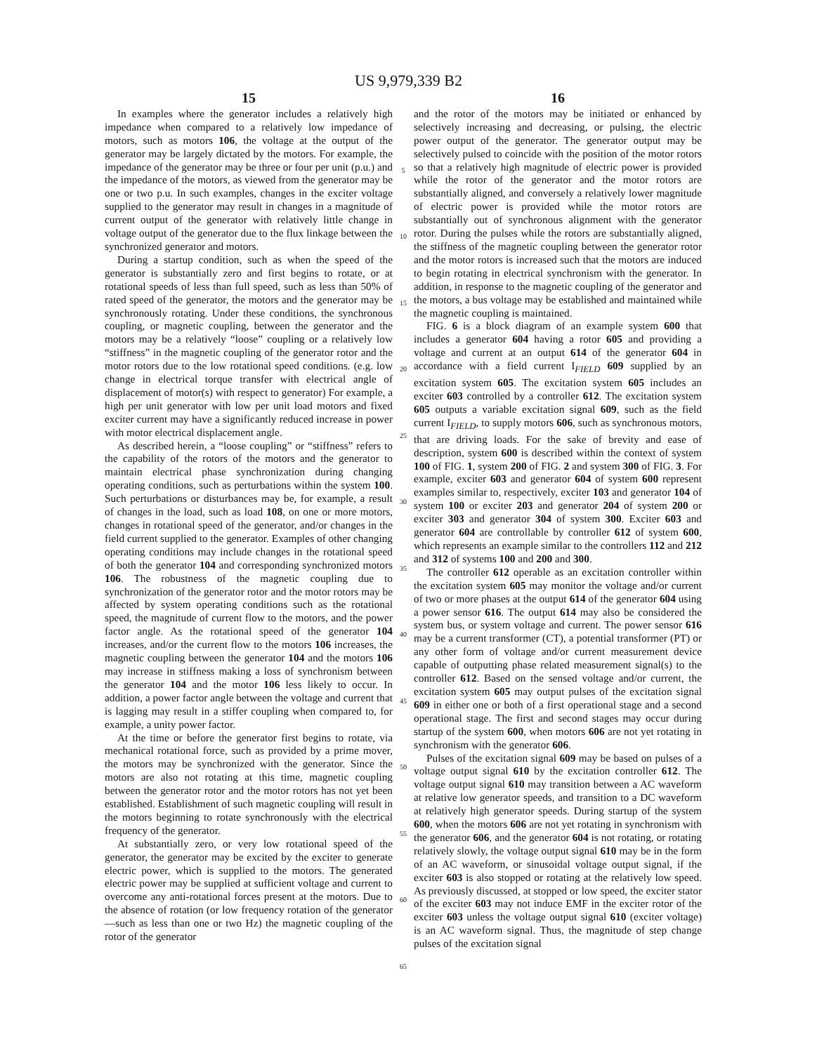US 9,979,339 B2
15
In examples where the generator includes a relatively high impedance when compared to a relatively low impedance of motors, such as motors 106, the voltage at the output of the generator may be largely dictated by the motors. For example, the impedance of the generator may be three or four per unit (p.u.) and the impedance of the motors, as viewed from the generator may be one or two p.u. In such examples, changes in the exciter voltage supplied to the generator may result in changes in a magnitude of current output of the generator with relatively little change in voltage output of the generator due to the flux linkage between the synchronized generator and motors.
During a startup condition, such as when the speed of the generator is substantially zero and first begins to rotate, or at rotational speeds of less than full speed, such as less than 50% of rated speed of the generator, the motors and the generator may be synchronously rotating. Under these conditions, the synchronous coupling, or magnetic coupling, between the generator and the motors may be a relatively “loose” coupling or a relatively low “stiffness” in the magnetic coupling of the generator rotor and the motor rotors due to the low rotational speed conditions. (e.g. low change in electrical torque transfer with electrical angle of displacement of motor(s) with respect to generator) For example, a high per unit generator with low per unit load motors and fixed exciter current may have a significantly reduced increase in power with motor electrical displacement angle.
As described herein, a “loose coupling” or “stiffness” refers to the capability of the rotors of the motors and the generator to maintain electrical phase synchronization during changing operating conditions, such as perturbations within the system 100. Such perturbations or disturbances may be, for example, a result of changes in the load, such as load 108, on one or more motors, changes in rotational speed of the generator, and/or changes in the field current supplied to the generator. Examples of other changing operating conditions may include changes in the rotational speed of both the generator 104 and corresponding synchronized motors 106. The robustness of the magnetic coupling due to synchronization of the generator rotor and the motor rotors may be affected by system operating conditions such as the rotational speed, the magnitude of current flow to the motors, and the power factor angle. As the rotational speed of the generator 104 increases, and/or the current flow to the motors 106 increases, the magnetic coupling between the generator 104 and the motors 106 may increase in stiffness making a loss of synchronism between the generator 104 and the motor 106 less likely to occur. In addition, a power factor angle between the voltage and current that is lagging may result in a stiffer coupling when compared to, for example, a unity power factor.
At the time or before the generator first begins to rotate, via mechanical rotational force, such as provided by a prime mover, the motors may be synchronized with the generator. Since the motors are also not rotating at this time, magnetic coupling between the generator rotor and the motor rotors has not yet been established. Establishment of such magnetic coupling will result in the motors beginning to rotate synchronously with the electrical frequency of the generator.
At substantially zero, or very low rotational speed of the generator, the generator may be excited by the exciter to generate electric power, which is supplied to the motors. The generated electric power may be supplied at sufficient voltage and current to overcome any anti-rotational forces present at the motors. Due to the absence of rotation (or low frequency rotation of the generator—such as less than one or two Hz) the magnetic coupling of the rotor of the generator
5
10
15
20
25
30
35
40
45
50
55
60
65
16
and the rotor of the motors may be initiated or enhanced by selectively increasing and decreasing, or pulsing, the electric power output of the generator. The generator output may be selectively pulsed to coincide with the position of the motor rotors so that a relatively high magnitude of electric power is provided while the rotor of the generator and the motor rotors are substantially aligned, and conversely a relatively lower magnitude of electric power is provided while the motor rotors are substantially out of synchronous alignment with the generator rotor. During the pulses while the rotors are substantially aligned, the stiffness of the magnetic coupling between the generator rotor and the motor rotors is increased such that the motors are induced to begin rotating in electrical synchronism with the generator. In addition, in response to the magnetic coupling of the generator and the motors, a bus voltage may be established and maintained while the magnetic coupling is maintained.
FIG. 6 is a block diagram of an example system 600 that includes a generator 604 having a rotor 605 and providing a voltage and current at an output 614 of the generator 604 in accordance with a field current I<sub>FIELD</sub> 609 supplied by an excitation system 605. The excitation system 605 includes an exciter 603 controlled by a controller 612. The excitation system 605 outputs a variable excitation signal 609, such as the field current I<sub>FIELD</sub>, to supply motors 606, such as synchronous motors, that are driving loads. For the sake of brevity and ease of description, system 600 is described within the context of system 100 of FIG. 1, system 200 of FIG. 2 and system 300 of FIG. 3. For example, exciter 603 and generator 604 of system 600 represent examples similar to, respectively, exciter 103 and generator 104 of system 100 or exciter 203 and generator 204 of system 200 or exciter 303 and generator 304 of system 300. Exciter 603 and generator 604 are controllable by controller 612 of system 600, which represents an example similar to the controllers 112 and 212 and 312 of systems 100 and 200 and 300.
The controller 612 operable as an excitation controller within the excitation system 605 may monitor the voltage and/or current of two or more phases at the output 614 of the generator 604 using a power sensor 616. The output 614 may also be considered the system bus, or system voltage and current. The power sensor 616 may be a current transformer (CT), a potential transformer (PT) or any other form of voltage and/or current measurement device capable of outputting phase related measurement signal(s) to the controller 612. Based on the sensed voltage and/or current, the excitation system 605 may output pulses of the excitation signal 609 in either one or both of a first operational stage and a second operational stage. The first and second stages may occur during startup of the system 600, when motors 606 are not yet rotating in synchronism with the generator 606.
Pulses of the excitation signal 609 may be based on pulses of a voltage output signal 610 by the excitation controller 612. The voltage output signal 610 may transition between a AC waveform at relative low generator speeds, and transition to a DC waveform at relatively high generator speeds. During startup of the system 600, when the motors 606 are not yet rotating in synchronism with the generator 606, and the generator 604 is not rotating, or rotating relatively slowly, the voltage output signal 610 may be in the form of an AC waveform, or sinusoidal voltage output signal, if the exciter 603 is also stopped or rotating at the relatively low speed. As previously discussed, at stopped or low speed, the exciter stator of the exciter 603 may not induce EMF in the exciter rotor of the exciter 603 unless the voltage output signal 610 (exciter voltage) is an AC waveform signal. Thus, the magnitude of step change pulses of the excitation signal